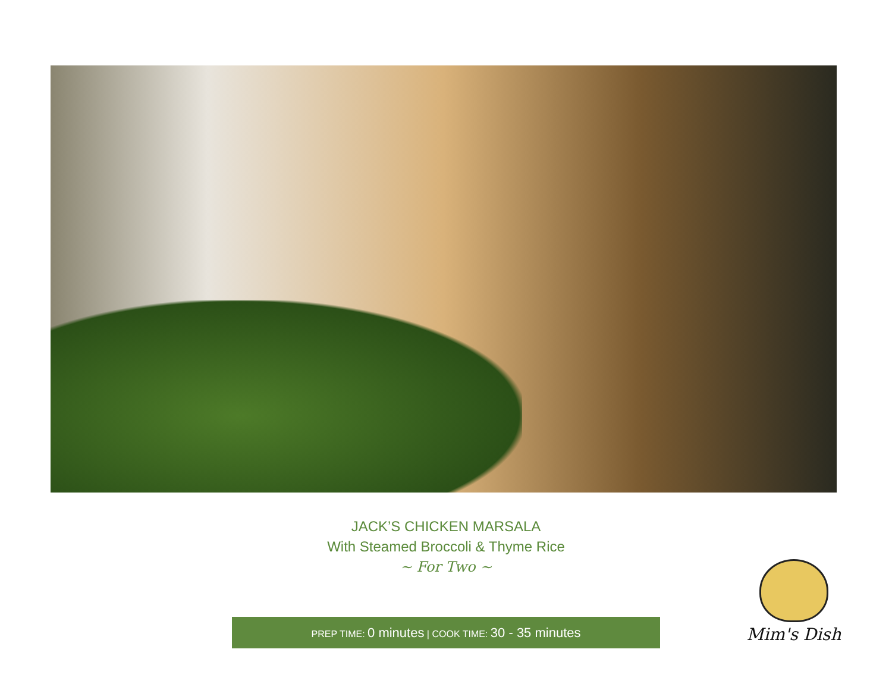JACK’S CHICKEN MARSALA
With Steamed Broccoli & Thyme Rice
~ For Two ~
PREP TIME: 0 minutes | COOK TIME: 30 - 35 minutes
Mim's Dish